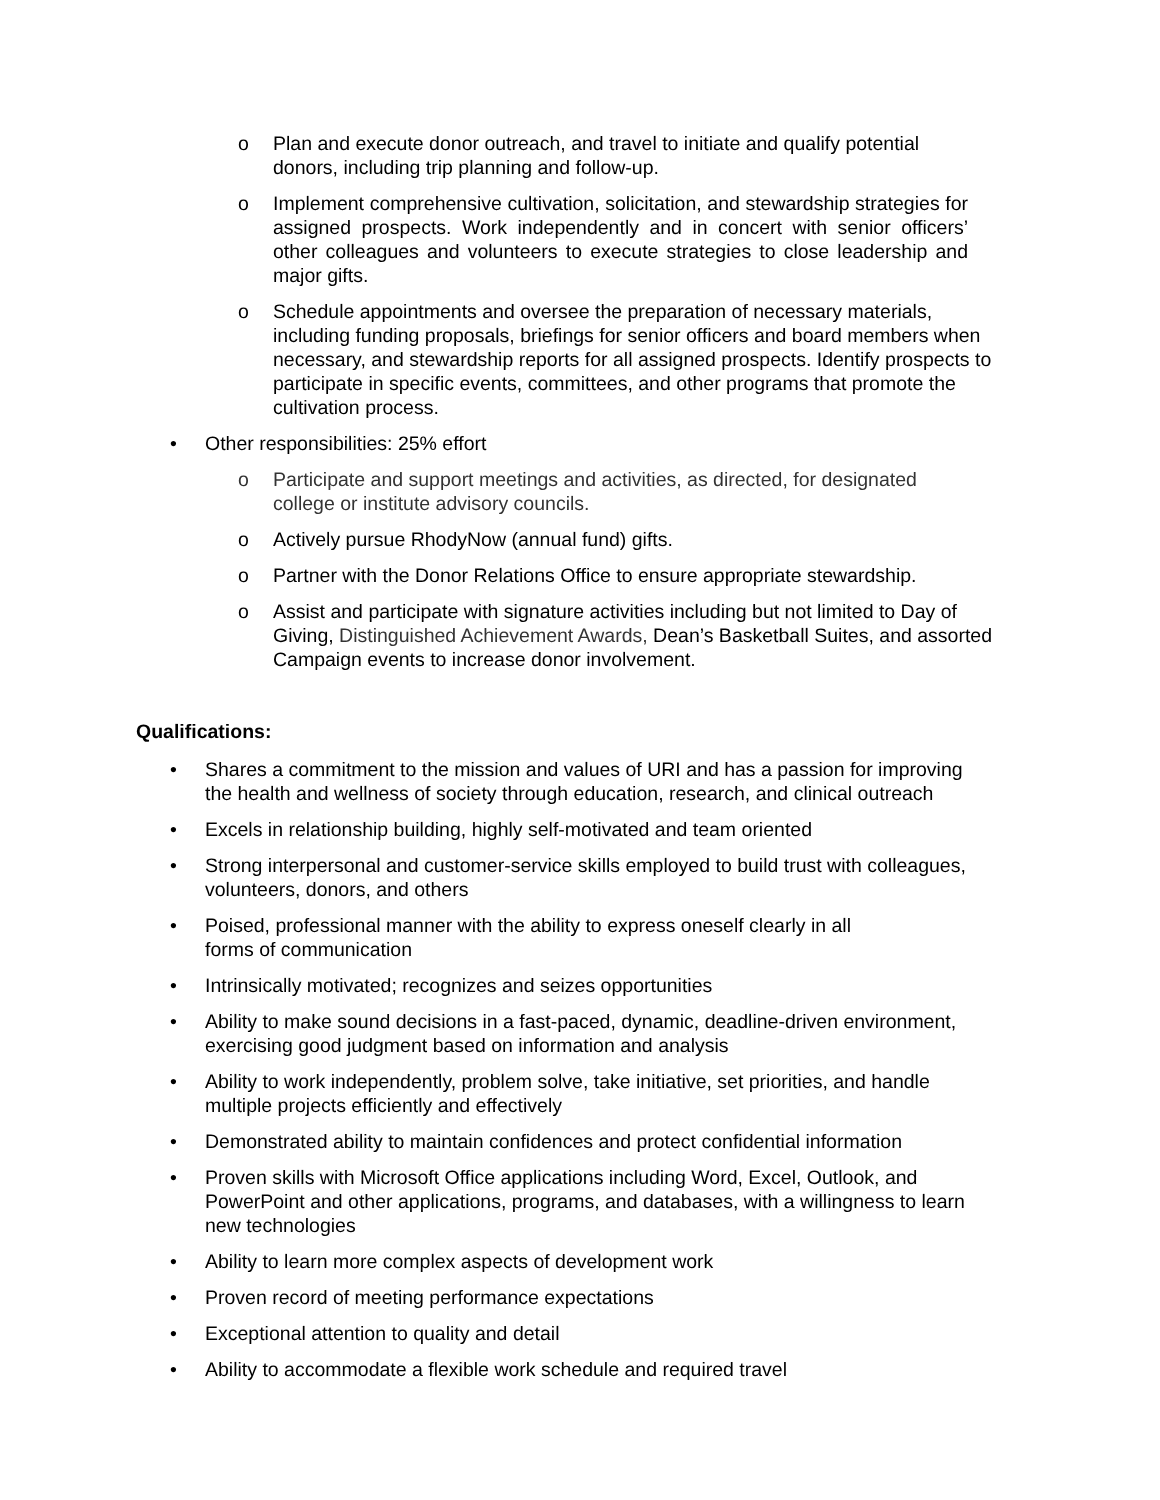o Plan and execute donor outreach, and travel to initiate and qualify potential donors, including trip planning and follow-up.
o Implement comprehensive cultivation, solicitation, and stewardship strategies for assigned prospects. Work independently and in concert with senior officers’ other colleagues and volunteers to execute strategies to close leadership and major gifts.
o Schedule appointments and oversee the preparation of necessary materials, including funding proposals, briefings for senior officers and board members when necessary, and stewardship reports for all assigned prospects. Identify prospects to participate in specific events, committees, and other programs that promote the cultivation process.
• Other responsibilities: 25% effort
o Participate and support meetings and activities, as directed, for designated college or institute advisory councils.
o Actively pursue RhodyNow (annual fund) gifts.
o Partner with the Donor Relations Office to ensure appropriate stewardship.
o Assist and participate with signature activities including but not limited to Day of Giving, Distinguished Achievement Awards, Dean’s Basketball Suites, and assorted Campaign events to increase donor involvement.
Qualifications:
• Shares a commitment to the mission and values of URI and has a passion for improving the health and wellness of society through education, research, and clinical outreach
• Excels in relationship building, highly self-motivated and team oriented
• Strong interpersonal and customer-service skills employed to build trust with colleagues, volunteers, donors, and others
• Poised, professional manner with the ability to express oneself clearly in all
forms of communication
• Intrinsically motivated; recognizes and seizes opportunities
• Ability to make sound decisions in a fast-paced, dynamic, deadline-driven environment, exercising good judgment based on information and analysis
• Ability to work independently, problem solve, take initiative, set priorities, and handle multiple projects efficiently and effectively
• Demonstrated ability to maintain confidences and protect confidential information
• Proven skills with Microsoft Office applications including Word, Excel, Outlook, and PowerPoint and other applications, programs, and databases, with a willingness to learn new technologies
• Ability to learn more complex aspects of development work
• Proven record of meeting performance expectations
• Exceptional attention to quality and detail
• Ability to accommodate a flexible work schedule and required travel